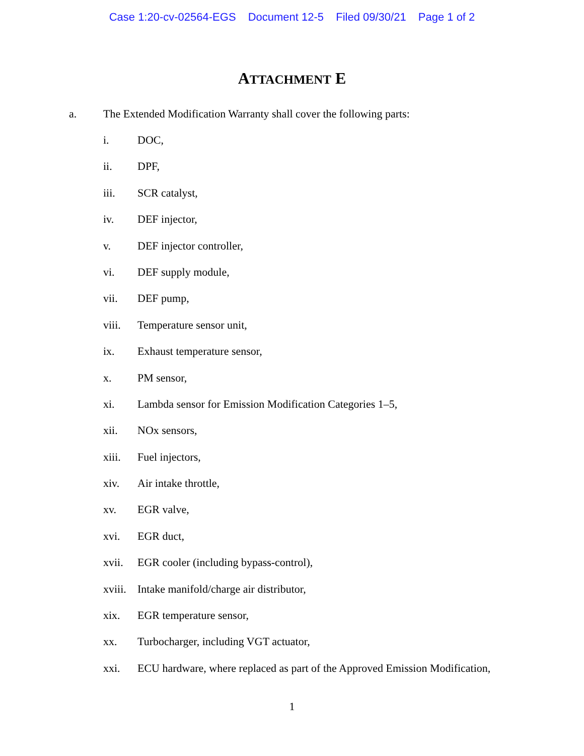Case 1:20-cv-02564-EGS Document 12-5 Filed 09/30/21 Page 1 of 2
ATTACHMENT E
a. The Extended Modification Warranty shall cover the following parts:
i. DOC,
ii. DPF,
iii. SCR catalyst,
iv. DEF injector,
v. DEF injector controller,
vi. DEF supply module,
vii. DEF pump,
viii. Temperature sensor unit,
ix. Exhaust temperature sensor,
x. PM sensor,
xi. Lambda sensor for Emission Modification Categories 1–5,
xii. NOx sensors,
xiii. Fuel injectors,
xiv. Air intake throttle,
xv. EGR valve,
xvi. EGR duct,
xvii. EGR cooler (including bypass-control),
xviii. Intake manifold/charge air distributor,
xix. EGR temperature sensor,
xx. Turbocharger, including VGT actuator,
xxi. ECU hardware, where replaced as part of the Approved Emission Modification,
1